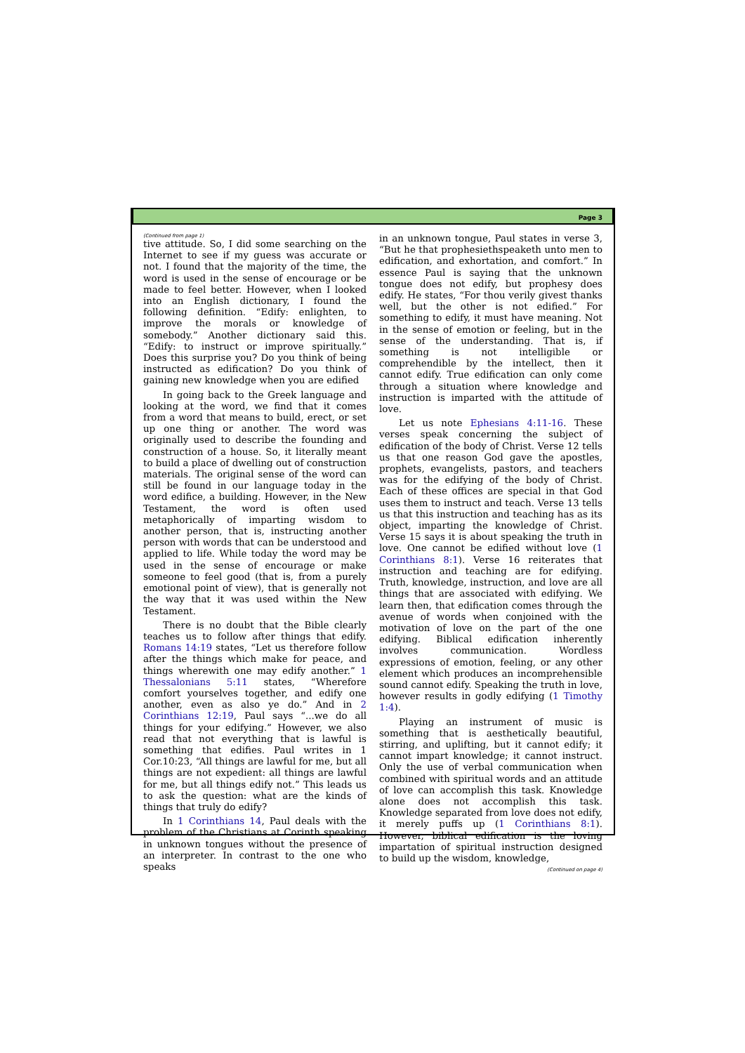Page 3
(Continued from page 1)
tive attitude. So, I did some searching on the Internet to see if my guess was accurate or not. I found that the majority of the time, the word is used in the sense of encourage or be made to feel better. However, when I looked into an English dictionary, I found the following definition. “Edify: enlighten, to improve the morals or knowledge of somebody.” Another dictionary said this. “Edify: to instruct or improve spiritually.” Does this surprise you? Do you think of being instructed as edification? Do you think of gaining new knowledge when you are edified
In going back to the Greek language and looking at the word, we find that it comes from a word that means to build, erect, or set up one thing or another. The word was originally used to describe the founding and construction of a house. So, it literally meant to build a place of dwelling out of construction materials. The original sense of the word can still be found in our language today in the word edifice, a building. However, in the New Testament, the word is often used metaphorically of imparting wisdom to another person, that is, instructing another person with words that can be understood and applied to life. While today the word may be used in the sense of encourage or make someone to feel good (that is, from a purely emotional point of view), that is generally not the way that it was used within the New Testament.
There is no doubt that the Bible clearly teaches us to follow after things that edify. Romans 14:19 states, “Let us therefore follow after the things which make for peace, and things wherewith one may edify another.” 1 Thessalonians 5:11 states, “Wherefore comfort yourselves together, and edify one another, even as also ye do.” And in 2 Corinthians 12:19, Paul says “...we do all things for your edifying.” However, we also read that not everything that is lawful is something that edifies. Paul writes in 1 Cor.10:23, “All things are lawful for me, but all things are not expedient: all things are lawful for me, but all things edify not.” This leads us to ask the question: what are the kinds of things that truly do edify?
In 1 Corinthians 14, Paul deals with the problem of the Christians at Corinth speaking in unknown tongues without the presence of an interpreter. In contrast to the one who speaks
in an unknown tongue, Paul states in verse 3, “But he that prophesiethspeaketh unto men to edification, and exhortation, and comfort.” In essence Paul is saying that the unknown tongue does not edify, but prophesy does edify. He states, “For thou verily givest thanks well, but the other is not edified.” For something to edify, it must have meaning. Not in the sense of emotion or feeling, but in the sense of the understanding. That is, if something is not intelligible or comprehendible by the intellect, then it cannot edify. True edification can only come through a situation where knowledge and instruction is imparted with the attitude of love.
Let us note Ephesians 4:11-16. These verses speak concerning the subject of edification of the body of Christ. Verse 12 tells us that one reason God gave the apostles, prophets, evangelists, pastors, and teachers was for the edifying of the body of Christ. Each of these offices are special in that God uses them to instruct and teach. Verse 13 tells us that this instruction and teaching has as its object, imparting the knowledge of Christ. Verse 15 says it is about speaking the truth in love. One cannot be edified without love (1 Corinthians 8:1). Verse 16 reiterates that instruction and teaching are for edifying. Truth, knowledge, instruction, and love are all things that are associated with edifying. We learn then, that edification comes through the avenue of words when conjoined with the motivation of love on the part of the one edifying. Biblical edification inherently involves communication. Wordless expressions of emotion, feeling, or any other element which produces an incomprehensible sound cannot edify. Speaking the truth in love, however results in godly edifying (1 Timothy 1:4).
Playing an instrument of music is something that is aesthetically beautiful, stirring, and uplifting, but it cannot edify; it cannot impart knowledge; it cannot instruct. Only the use of verbal communication when combined with spiritual words and an attitude of love can accomplish this task. Knowledge alone does not accomplish this task. Knowledge separated from love does not edify, it merely puffs up (1 Corinthians 8:1). However, biblical edification is the loving impartation of spiritual instruction designed to build up the wisdom, knowledge,
(Continued on page 4)